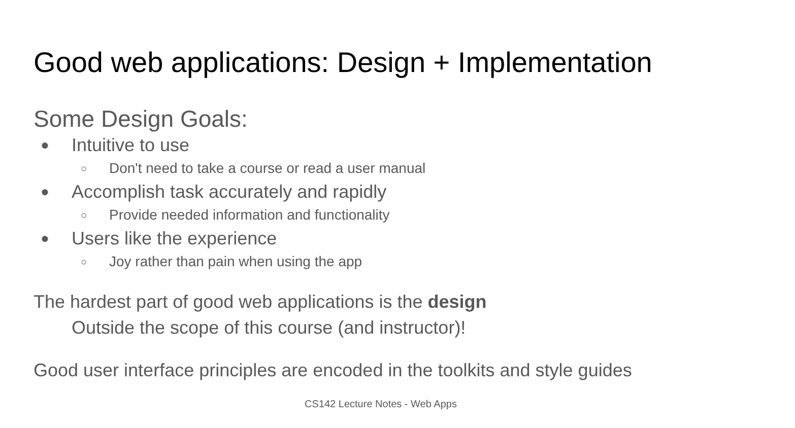Good web applications: Design + Implementation
Some Design Goals:
● Intuitive to use
○ Don't need to take a course or read a user manual
● Accomplish task accurately and rapidly
○ Provide needed information and functionality
● Users like the experience
○ Joy rather than pain when using the app
The hardest part of good web applications is the design
Outside the scope of this course (and instructor)!
Good user interface principles are encoded in the toolkits and style guides
CS142 Lecture Notes - Web Apps